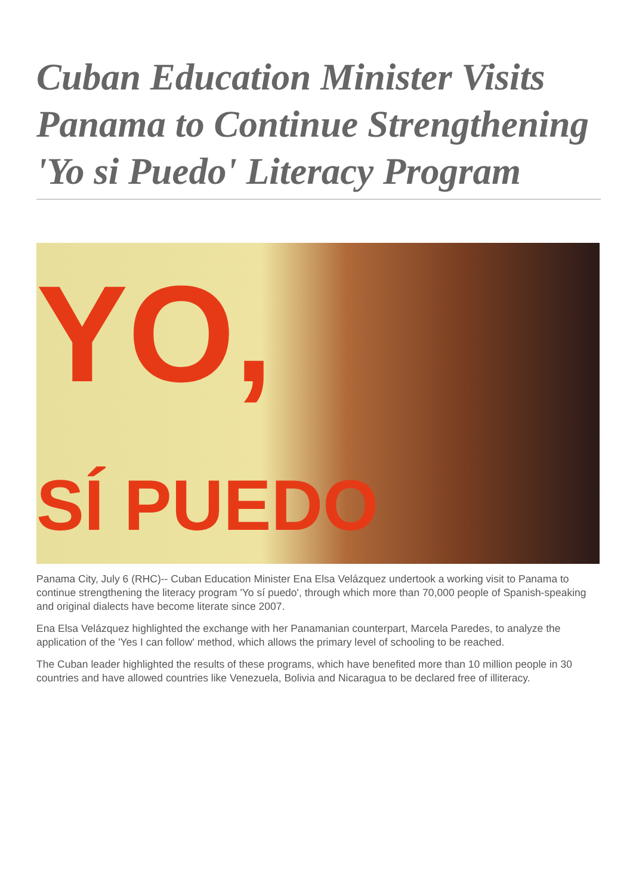Cuban Education Minister Visits Panama to Continue Strengthening 'Yo si Puedo' Literacy Program
YO,
SÍ PUEDO
Panama City, July 6 (RHC)-- Cuban Education Minister Ena Elsa Velázquez undertook a working visit to Panama to continue strengthening the literacy program 'Yo sí puedo', through which more than 70,000 people of Spanish-speaking and original dialects have become literate since 2007.
Ena Elsa Velázquez highlighted the exchange with her Panamanian counterpart, Marcela Paredes, to analyze the application of the 'Yes I can follow' method, which allows the primary level of schooling to be reached.
The Cuban leader highlighted the results of these programs, which have benefited more than 10 million people in 30 countries and have allowed countries like Venezuela, Bolivia and Nicaragua to be declared free of illiteracy.